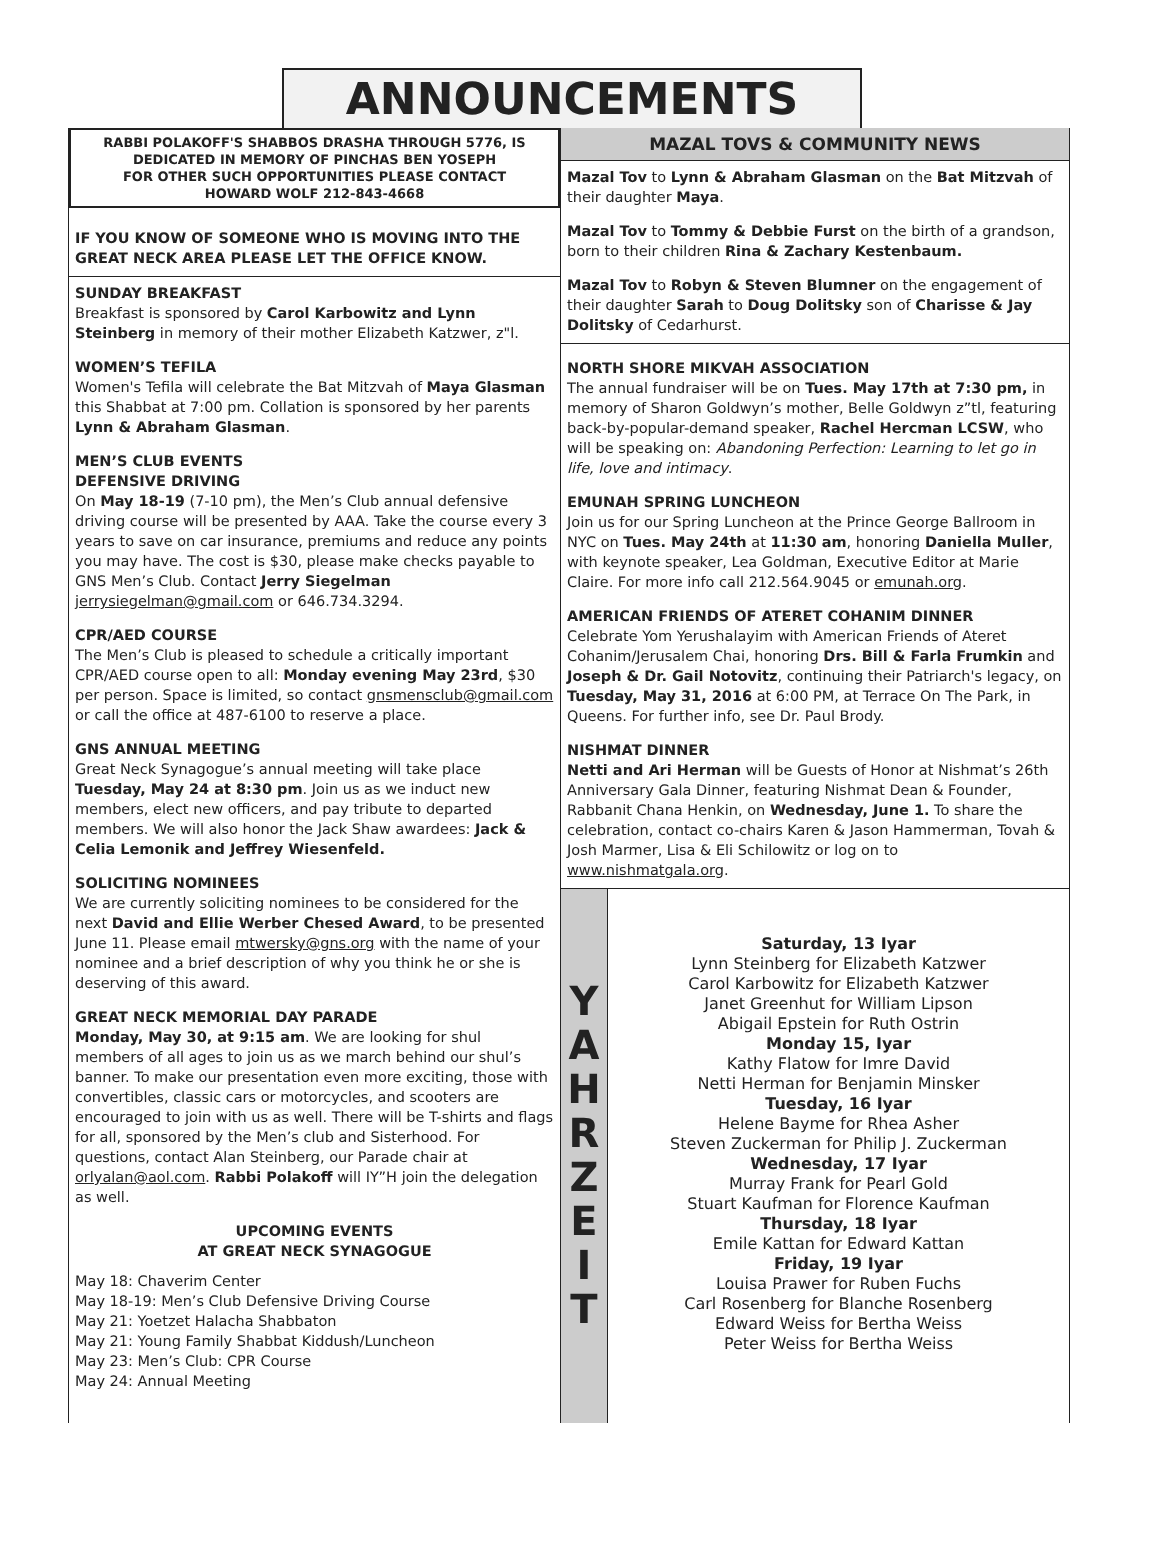ANNOUNCEMENTS
RABBI POLAKOFF'S SHABBOS DRASHA THROUGH 5776, IS DEDICATED IN MEMORY OF PINCHAS BEN YOSEPH
FOR OTHER SUCH OPPORTUNITIES PLEASE CONTACT
HOWARD WOLF 212-843-4668
IF YOU KNOW OF SOMEONE WHO IS MOVING INTO THE GREAT NECK AREA PLEASE LET THE OFFICE KNOW.
SUNDAY BREAKFAST
Breakfast is sponsored by Carol Karbowitz and Lynn Steinberg in memory of their mother Elizabeth Katzwer, z"l.
WOMEN’S TEFILA
Women's Tefila will celebrate the Bat Mitzvah of Maya Glasman this Shabbat at 7:00 pm. Collation is sponsored by her parents Lynn & Abraham Glasman.
MEN’S CLUB EVENTS
DEFENSIVE DRIVING
On May 18-19 (7-10 pm), the Men’s Club annual defensive driving course will be presented by AAA. Take the course every 3 years to save on car insurance, premiums and reduce any points you may have. The cost is $30, please make checks payable to GNS Men’s Club. Contact Jerry Siegelman jerrysiegelman@gmail.com or 646.734.3294.
CPR/AED COURSE
The Men’s Club is pleased to schedule a critically important CPR/AED course open to all: Monday evening May 23rd, $30 per person. Space is limited, so contact gnsmensclub@gmail.com or call the office at 487-6100 to reserve a place.
GNS ANNUAL MEETING
Great Neck Synagogue’s annual meeting will take place Tuesday, May 24 at 8:30 pm. Join us as we induct new members, elect new officers, and pay tribute to departed members. We will also honor the Jack Shaw awardees: Jack & Celia Lemonik and Jeffrey Wiesenfeld.
SOLICITING NOMINEES
We are currently soliciting nominees to be considered for the next David and Ellie Werber Chesed Award, to be presented June 11. Please email mtwersky@gns.org with the name of your nominee and a brief description of why you think he or she is deserving of this award.
GREAT NECK MEMORIAL DAY PARADE
Monday, May 30, at 9:15 am. We are looking for shul members of all ages to join us as we march behind our shul’s banner. To make our presentation even more exciting, those with convertibles, classic cars or motorcycles, and scooters are encouraged to join with us as well. There will be T-shirts and flags for all, sponsored by the Men’s club and Sisterhood. For questions, contact Alan Steinberg, our Parade chair at orlyalan@aol.com. Rabbi Polakoff will IY”H join the delegation as well.
UPCOMING EVENTS
AT GREAT NECK SYNAGOGUE
May 18: Chaverim Center
May 18-19: Men’s Club Defensive Driving Course
May 21: Yoetzet Halacha Shabbaton
May 21: Young Family Shabbat Kiddush/Luncheon
May 23: Men’s Club: CPR Course
May 24: Annual Meeting
MAZAL TOVS & COMMUNITY NEWS
Mazal Tov to Lynn & Abraham Glasman on the Bat Mitzvah of their daughter Maya.
Mazal Tov to Tommy & Debbie Furst on the birth of a grandson, born to their children Rina & Zachary Kestenbaum.
Mazal Tov to Robyn & Steven Blumner on the engagement of their daughter Sarah to Doug Dolitsky son of Charisse & Jay Dolitsky of Cedarhurst.
NORTH SHORE MIKVAH ASSOCIATION
The annual fundraiser will be on Tues. May 17th at 7:30 pm, in memory of Sharon Goldwyn’s mother, Belle Goldwyn z”tl, featuring back-by-popular-demand speaker, Rachel Hercman LCSW, who will be speaking on: Abandoning Perfection: Learning to let go in life, love and intimacy.
EMUNAH SPRING LUNCHEON
Join us for our Spring Luncheon at the Prince George Ballroom in NYC on Tues. May 24th at 11:30 am, honoring Daniella Muller, with keynote speaker, Lea Goldman, Executive Editor at Marie Claire. For more info call 212.564.9045 or emunah.org.
AMERICAN FRIENDS OF ATERET COHANIM DINNER
Celebrate Yom Yerushalayim with American Friends of Ateret Cohanim/Jerusalem Chai, honoring Drs. Bill & Farla Frumkin and Joseph & Dr. Gail Notovitz, continuing their Patriarch's legacy, on Tuesday, May 31, 2016 at 6:00 PM, at Terrace On The Park, in Queens. For further info, see Dr. Paul Brody.
NISHMAT DINNER
Netti and Ari Herman will be Guests of Honor at Nishmat’s 26th Anniversary Gala Dinner, featuring Nishmat Dean & Founder, Rabbanit Chana Henkin, on Wednesday, June 1. To share the celebration, contact co-chairs Karen & Jason Hammerman, Tovah & Josh Marmer, Lisa & Eli Schilowitz or log on to www.nishmatgala.org.
Y
A
H
R
Z
E
I
T
Saturday, 13 Iyar
Lynn Steinberg for Elizabeth Katzwer
Carol Karbowitz for Elizabeth Katzwer
Janet Greenhut for William Lipson
Abigail Epstein for Ruth Ostrin
Monday 15, Iyar
Kathy Flatow for Imre David
Netti Herman for Benjamin Minsker
Tuesday, 16 Iyar
Helene Bayme for Rhea Asher
Steven Zuckerman for Philip J. Zuckerman
Wednesday, 17 Iyar
Murray Frank for Pearl Gold
Stuart Kaufman for Florence Kaufman
Thursday, 18 Iyar
Emile Kattan for Edward Kattan
Friday, 19 Iyar
Louisa Prawer for Ruben Fuchs
Carl Rosenberg for Blanche Rosenberg
Edward Weiss for Bertha Weiss
Peter Weiss for Bertha Weiss